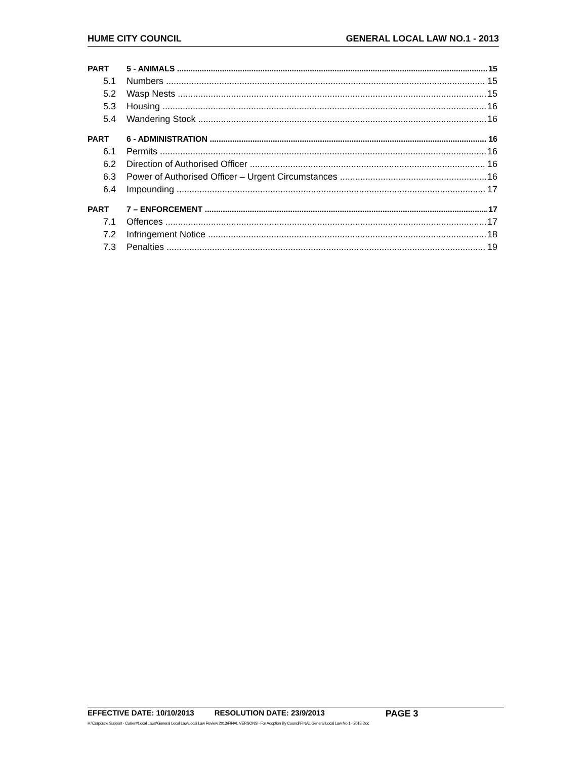HUME CITY COUNCIL GENERAL LOCAL LAW NO.1 - 2013
PART 5 - ANIMALS 15
5.1 Numbers 15
5.2 Wasp Nests 15
5.3 Housing 16
5.4 Wandering Stock 16
PART 6 - ADMINISTRATION 16
6.1 Permits 16
6.2 Direction of Authorised Officer 16
6.3 Power of Authorised Officer – Urgent Circumstances 16
6.4 Impounding 17
PART 7 – ENFORCEMENT 17
7.1 Offences 17
7.2 Infringement Notice 18
7.3 Penalties 19
EFFECTIVE DATE: 10/10/2013 RESOLUTION DATE: 23/9/2013 PAGE 3
H:\Corporate Support - Current\Local Laws\General Local Law\Local Law Review 2013\FINAL VERSONS - For Adoption By Council\FINAL General Local Law No.1 - 2013.Doc